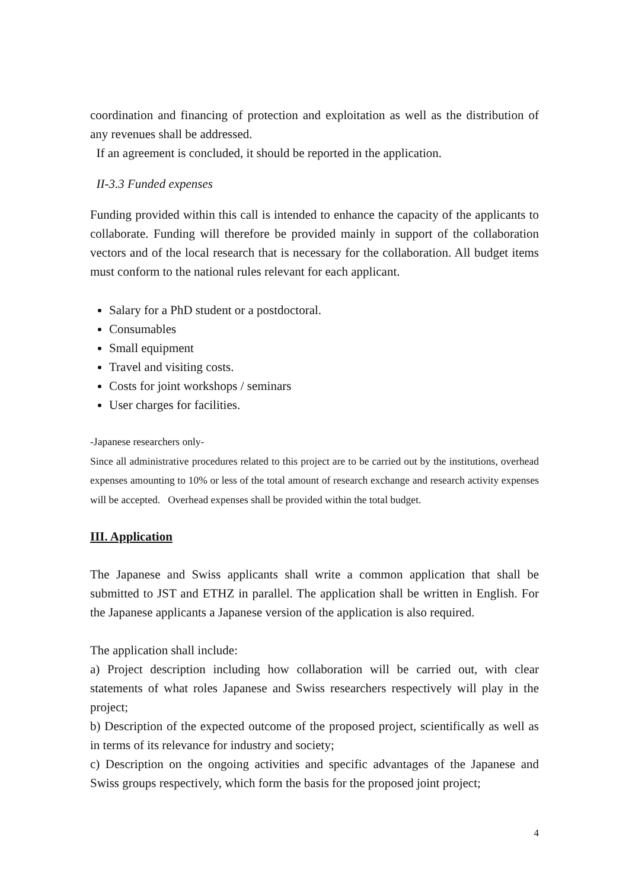coordination and financing of protection and exploitation as well as the distribution of any revenues shall be addressed.
If an agreement is concluded, it should be reported in the application.
II-3.3 Funded expenses
Funding provided within this call is intended to enhance the capacity of the applicants to collaborate. Funding will therefore be provided mainly in support of the collaboration vectors and of the local research that is necessary for the collaboration. All budget items must conform to the national rules relevant for each applicant.
Salary for a PhD student or a postdoctoral.
Consumables
Small equipment
Travel and visiting costs.
Costs for joint workshops / seminars
User charges for facilities.
-Japanese researchers only-
Since all administrative procedures related to this project are to be carried out by the institutions, overhead expenses amounting to 10% or less of the total amount of research exchange and research activity expenses will be accepted. Overhead expenses shall be provided within the total budget.
III. Application
The Japanese and Swiss applicants shall write a common application that shall be submitted to JST and ETHZ in parallel. The application shall be written in English. For the Japanese applicants a Japanese version of the application is also required.
The application shall include:
a) Project description including how collaboration will be carried out, with clear statements of what roles Japanese and Swiss researchers respectively will play in the project;
b) Description of the expected outcome of the proposed project, scientifically as well as in terms of its relevance for industry and society;
c) Description on the ongoing activities and specific advantages of the Japanese and Swiss groups respectively, which form the basis for the proposed joint project;
4